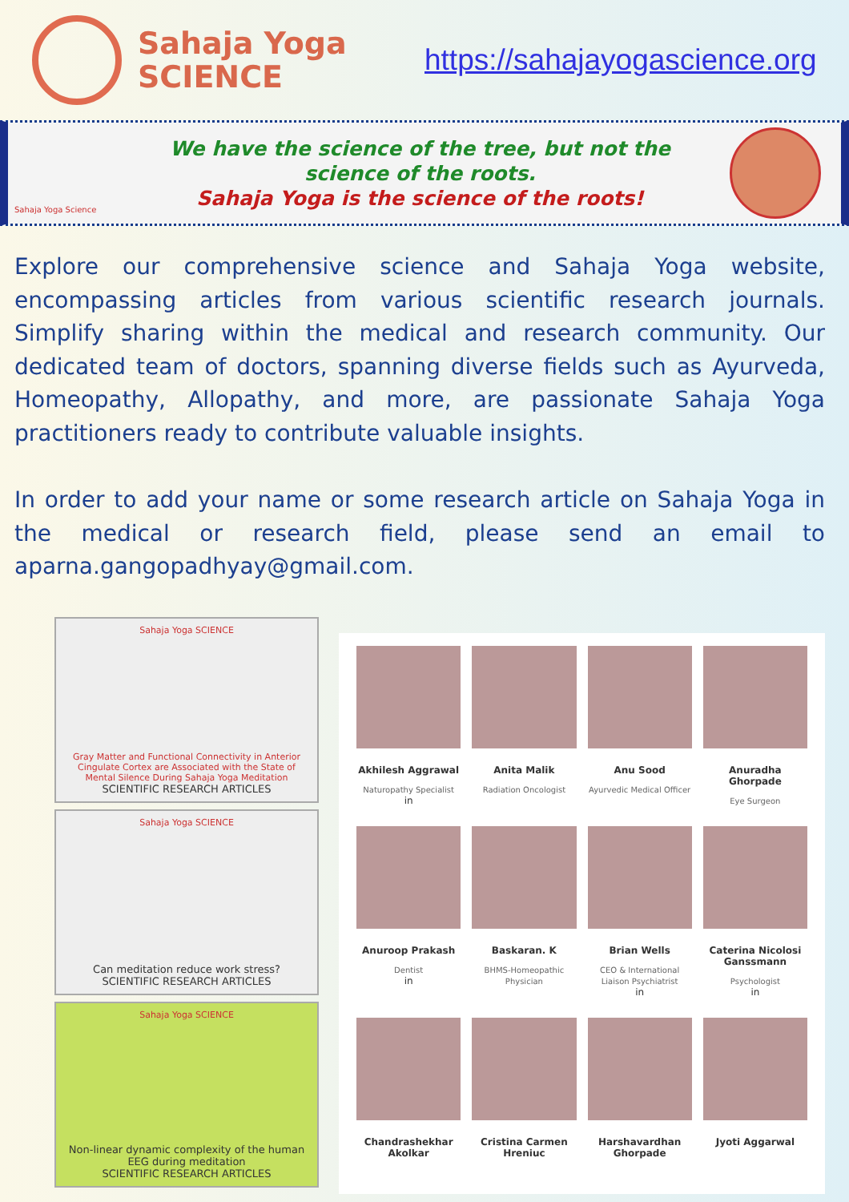Sahaja Yoga
SCIENCE
https://sahajayogascience.org
Sahaja Yoga Science
We have the science of the tree, but not the
science of the roots.
Sahaja Yoga is the science of the roots!
Explore our comprehensive science and Sahaja Yoga website, encompassing articles from various scientific research journals. Simplify sharing within the medical and research community. Our dedicated team of doctors, spanning diverse fields such as Ayurveda, Homeopathy, Allopathy, and more, are passionate Sahaja Yoga practitioners ready to contribute valuable insights.
In order to add your name or some research article on Sahaja Yoga in the medical or research field, please send an email to aparna.gangopadhyay@gmail.com.
Sahaja Yoga SCIENCE
Gray Matter and Functional Connectivity in Anterior Cingulate Cortex are Associated with the State of Mental Silence During Sahaja Yoga Meditation
SCIENTIFIC RESEARCH ARTICLES
Sahaja Yoga SCIENCE
Can meditation reduce work stress?
SCIENTIFIC RESEARCH ARTICLES
Sahaja Yoga SCIENCE
Non-linear dynamic complexity of the human EEG during meditation
SCIENTIFIC RESEARCH ARTICLES
Akhilesh Aggrawal
Naturopathy Specialist
in
Anita Malik
Radiation Oncologist
Anu Sood
Ayurvedic Medical Officer
Anuradha Ghorpade
Eye Surgeon
Anuroop Prakash
Dentist
in
Baskaran. K
BHMS-Homeopathic Physician
Brian Wells
CEO & International Liaison Psychiatrist
in
Caterina Nicolosi Ganssmann
Psychologist
in
Chandrashekhar Akolkar
Cristina Carmen Hreniuc
Harshavardhan Ghorpade
Jyoti Aggarwal